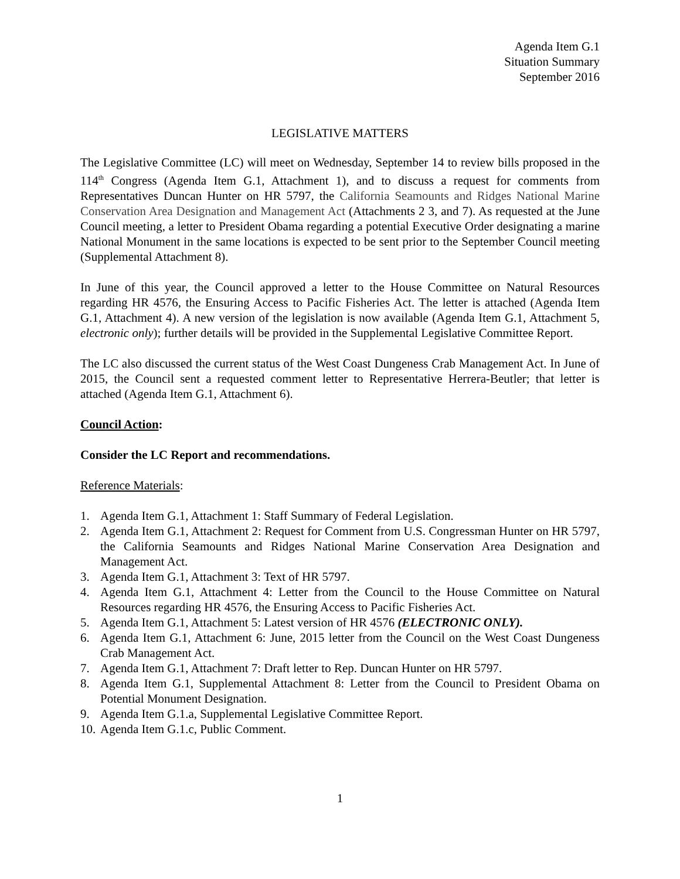Agenda Item G.1
Situation Summary
September 2016
LEGISLATIVE MATTERS
The Legislative Committee (LC) will meet on Wednesday, September 14 to review bills proposed in the 114<sup>th</sup> Congress (Agenda Item G.1, Attachment 1), and to discuss a request for comments from Representatives Duncan Hunter on HR 5797, the California Seamounts and Ridges National Marine Conservation Area Designation and Management Act (Attachments 2 3, and 7). As requested at the June Council meeting, a letter to President Obama regarding a potential Executive Order designating a marine National Monument in the same locations is expected to be sent prior to the September Council meeting (Supplemental Attachment 8).
In June of this year, the Council approved a letter to the House Committee on Natural Resources regarding HR 4576, the Ensuring Access to Pacific Fisheries Act. The letter is attached (Agenda Item G.1, Attachment 4). A new version of the legislation is now available (Agenda Item G.1, Attachment 5, electronic only); further details will be provided in the Supplemental Legislative Committee Report.
The LC also discussed the current status of the West Coast Dungeness Crab Management Act. In June of 2015, the Council sent a requested comment letter to Representative Herrera-Beutler; that letter is attached (Agenda Item G.1, Attachment 6).
Council Action:
Consider the LC Report and recommendations.
Reference Materials:
1. Agenda Item G.1, Attachment 1: Staff Summary of Federal Legislation.
2. Agenda Item G.1, Attachment 2: Request for Comment from U.S. Congressman Hunter on HR 5797, the California Seamounts and Ridges National Marine Conservation Area Designation and Management Act.
3. Agenda Item G.1, Attachment 3: Text of HR 5797.
4. Agenda Item G.1, Attachment 4: Letter from the Council to the House Committee on Natural Resources regarding HR 4576, the Ensuring Access to Pacific Fisheries Act.
5. Agenda Item G.1, Attachment 5: Latest version of HR 4576 (ELECTRONIC ONLY).
6. Agenda Item G.1, Attachment 6: June, 2015 letter from the Council on the West Coast Dungeness Crab Management Act.
7. Agenda Item G.1, Attachment 7: Draft letter to Rep. Duncan Hunter on HR 5797.
8. Agenda Item G.1, Supplemental Attachment 8: Letter from the Council to President Obama on Potential Monument Designation.
9. Agenda Item G.1.a, Supplemental Legislative Committee Report.
10. Agenda Item G.1.c, Public Comment.
1